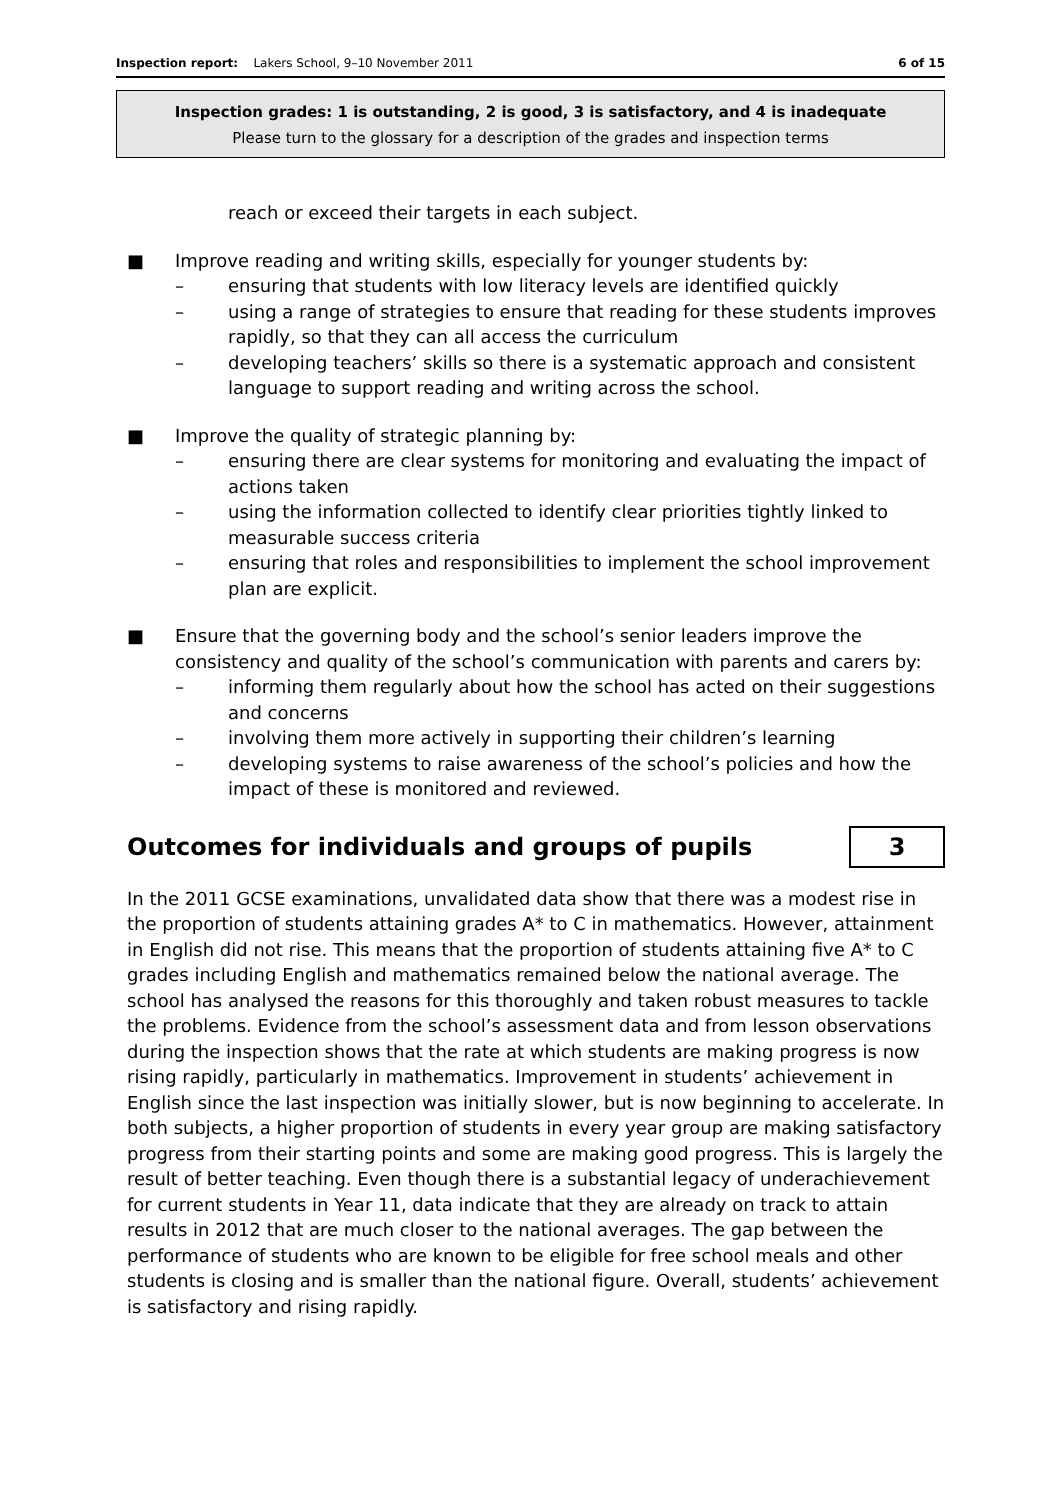Inspection report: Lakers School, 9–10 November 2011 6 of 15
Inspection grades: 1 is outstanding, 2 is good, 3 is satisfactory, and 4 is inadequate
Please turn to the glossary for a description of the grades and inspection terms
reach or exceed their targets in each subject.
■ Improve reading and writing skills, especially for younger students by:
– ensuring that students with low literacy levels are identified quickly
– using a range of strategies to ensure that reading for these students improves rapidly, so that they can all access the curriculum
– developing teachers’ skills so there is a systematic approach and consistent language to support reading and writing across the school.
■ Improve the quality of strategic planning by:
– ensuring there are clear systems for monitoring and evaluating the impact of actions taken
– using the information collected to identify clear priorities tightly linked to measurable success criteria
– ensuring that roles and responsibilities to implement the school improvement plan are explicit.
■ Ensure that the governing body and the school’s senior leaders improve the consistency and quality of the school’s communication with parents and carers by:
– informing them regularly about how the school has acted on their suggestions and concerns
– involving them more actively in supporting their children’s learning
– developing systems to raise awareness of the school’s policies and how the impact of these is monitored and reviewed.
Outcomes for individuals and groups of pupils 3
In the 2011 GCSE examinations, unvalidated data show that there was a modest rise in the proportion of students attaining grades A* to C in mathematics. However, attainment in English did not rise. This means that the proportion of students attaining five A* to C grades including English and mathematics remained below the national average. The school has analysed the reasons for this thoroughly and taken robust measures to tackle the problems. Evidence from the school’s assessment data and from lesson observations during the inspection shows that the rate at which students are making progress is now rising rapidly, particularly in mathematics. Improvement in students’ achievement in English since the last inspection was initially slower, but is now beginning to accelerate. In both subjects, a higher proportion of students in every year group are making satisfactory progress from their starting points and some are making good progress. This is largely the result of better teaching. Even though there is a substantial legacy of underachievement for current students in Year 11, data indicate that they are already on track to attain results in 2012 that are much closer to the national averages. The gap between the performance of students who are known to be eligible for free school meals and other students is closing and is smaller than the national figure. Overall, students’ achievement is satisfactory and rising rapidly.